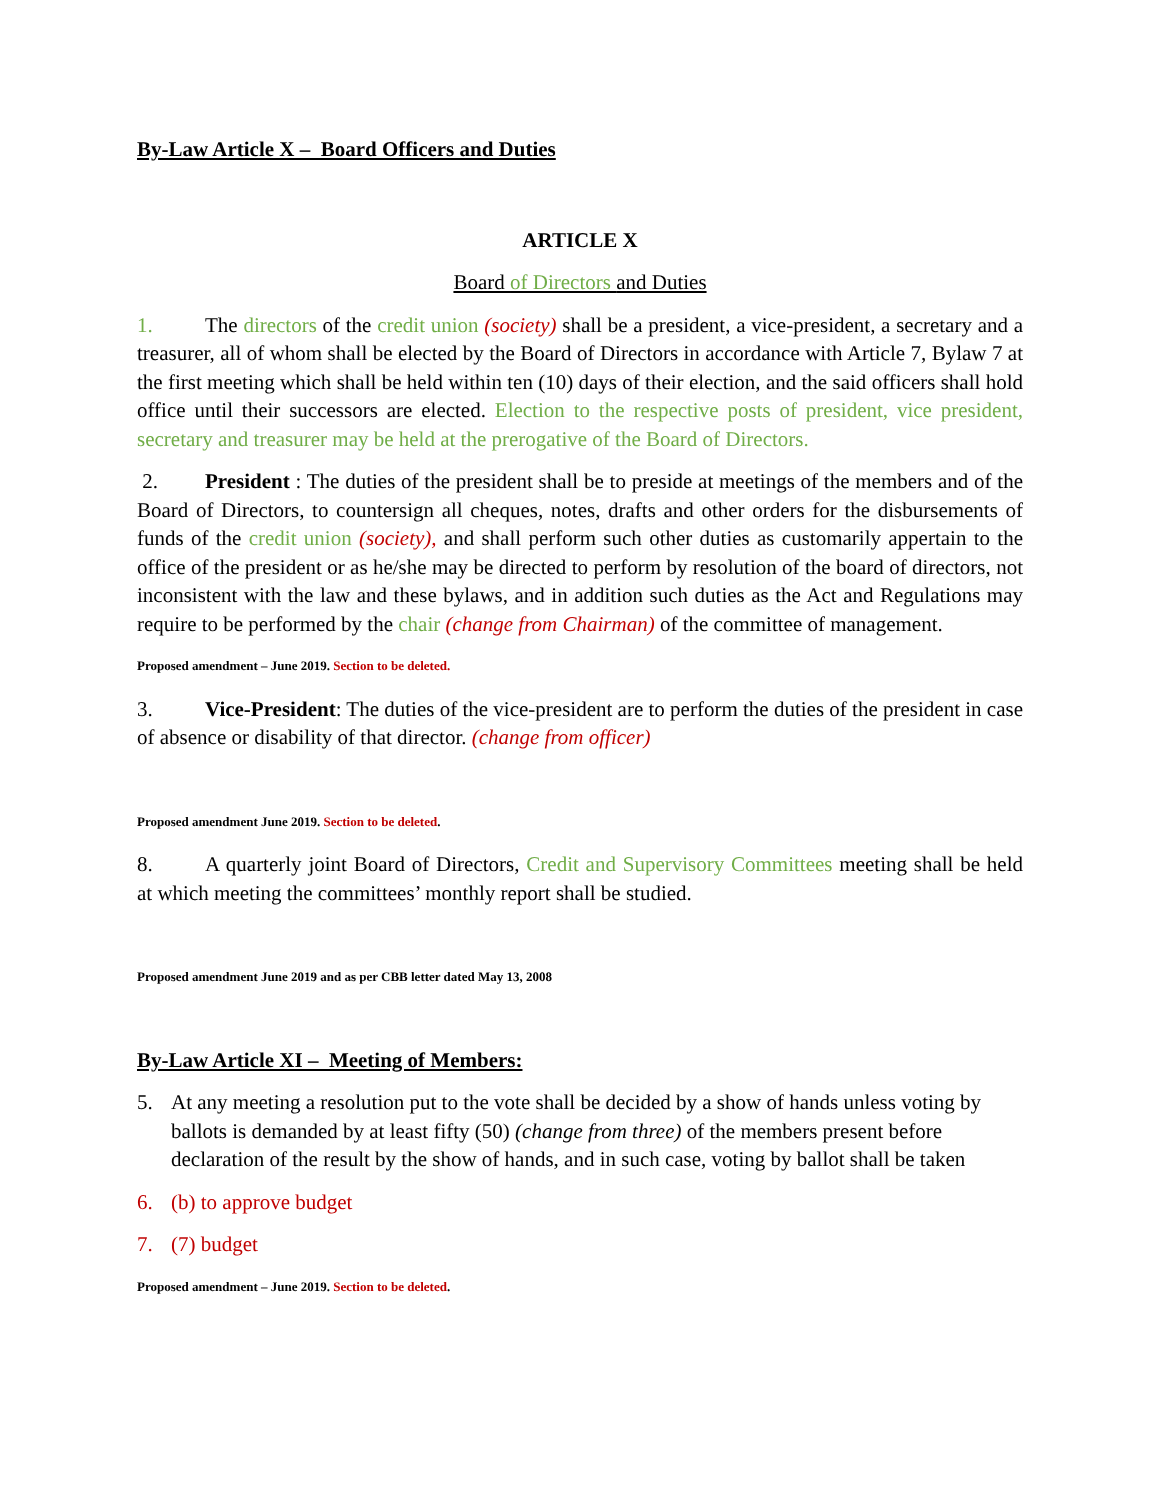By-Law Article X – Board Officers and Duties
ARTICLE X
Board of Directors and Duties
1. The directors of the credit union (society) shall be a president, a vice-president, a secretary and a treasurer, all of whom shall be elected by the Board of Directors in accordance with Article 7, Bylaw 7 at the first meeting which shall be held within ten (10) days of their election, and the said officers shall hold office until their successors are elected. Election to the respective posts of president, vice president, secretary and treasurer may be held at the prerogative of the Board of Directors.
2. President : The duties of the president shall be to preside at meetings of the members and of the Board of Directors, to countersign all cheques, notes, drafts and other orders for the disbursements of funds of the credit union (society), and shall perform such other duties as customarily appertain to the office of the president or as he/she may be directed to perform by resolution of the board of directors, not inconsistent with the law and these bylaws, and in addition such duties as the Act and Regulations may require to be performed by the chair (change from Chairman) of the committee of management.
Proposed amendment – June 2019. Section to be deleted.
3. Vice-President: The duties of the vice-president are to perform the duties of the president in case of absence or disability of that director. (change from officer)
Proposed amendment June 2019. Section to be deleted.
8. A quarterly joint Board of Directors, Credit and Supervisory Committees meeting shall be held at which meeting the committees’ monthly report shall be studied.
Proposed amendment June 2019 and as per CBB letter dated May 13, 2008
By-Law Article XI – Meeting of Members:
5. At any meeting a resolution put to the vote shall be decided by a show of hands unless voting by ballots is demanded by at least fifty (50) (change from three) of the members present before declaration of the result by the show of hands, and in such case, voting by ballot shall be taken
6. (b) to approve budget
7. (7) budget
Proposed amendment – June 2019. Section to be deleted.